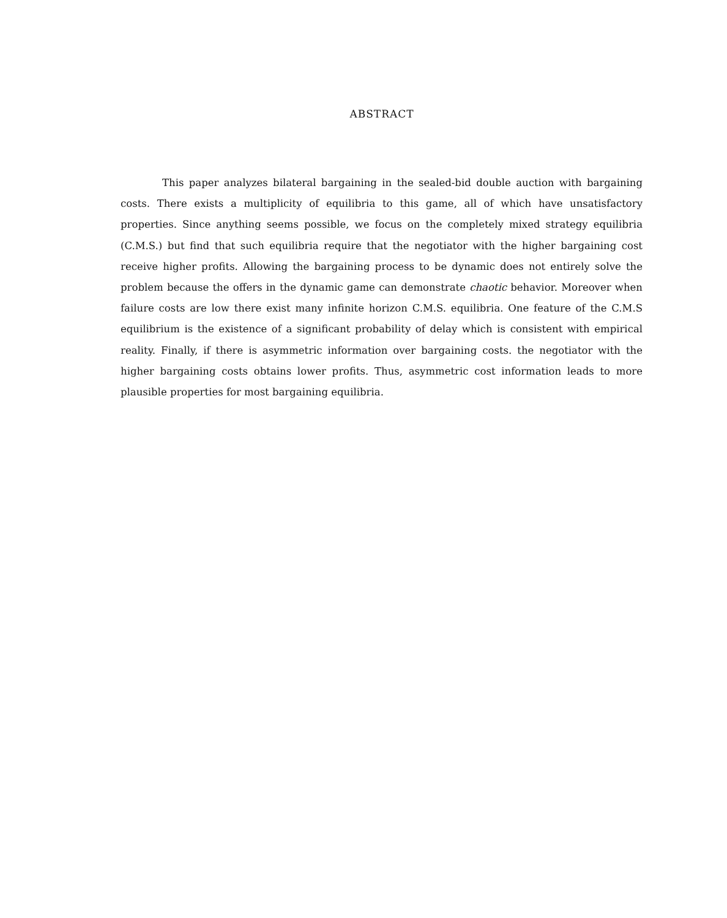ABSTRACT
This paper analyzes bilateral bargaining in the sealed-bid double auction with bargaining costs. There exists a multiplicity of equilibria to this game, all of which have unsatisfactory properties. Since anything seems possible, we focus on the completely mixed strategy equilibria (C.M.S.) but find that such equilibria require that the negotiator with the higher bargaining cost receive higher profits. Allowing the bargaining process to be dynamic does not entirely solve the problem because the offers in the dynamic game can demonstrate chaotic behavior. Moreover when failure costs are low there exist many infinite horizon C.M.S. equilibria. One feature of the C.M.S equilibrium is the existence of a significant probability of delay which is consistent with empirical reality. Finally, if there is asymmetric information over bargaining costs. the negotiator with the higher bargaining costs obtains lower profits. Thus, asymmetric cost information leads to more plausible properties for most bargaining equilibria.